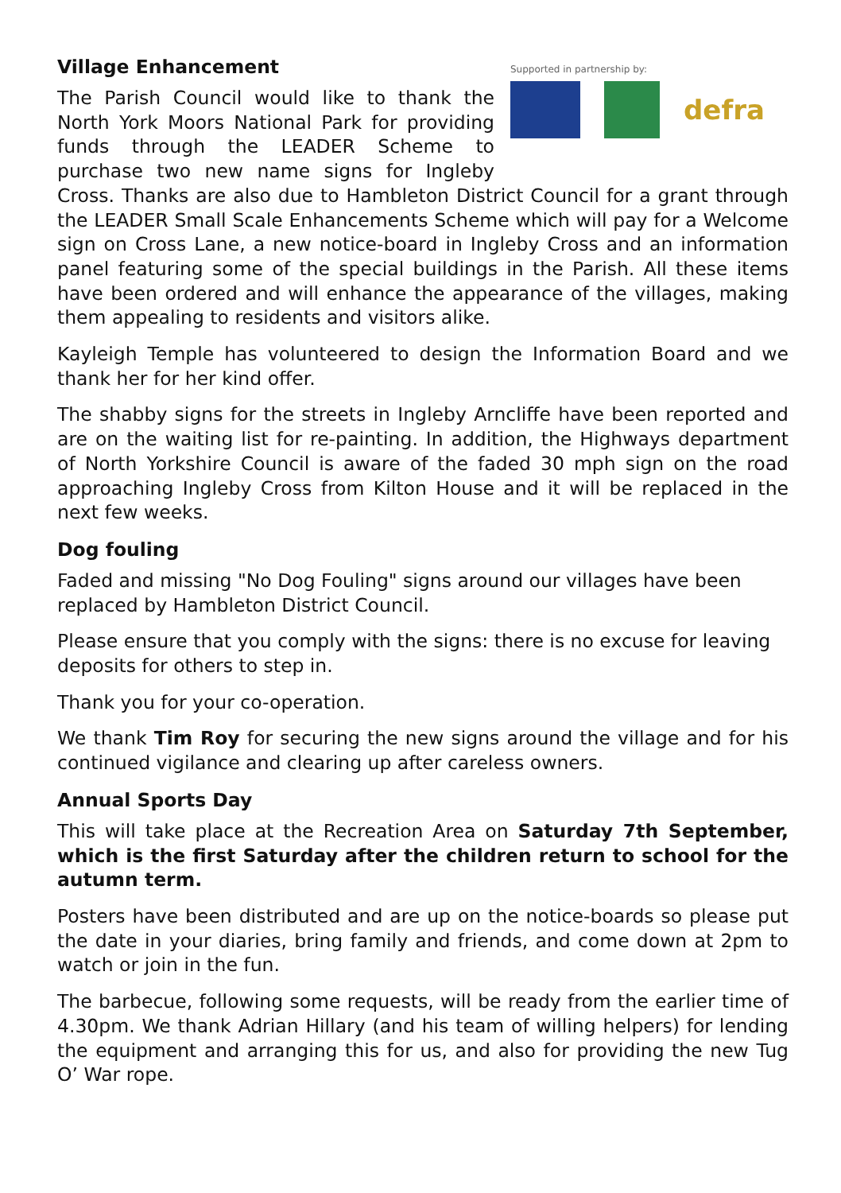Supported in partnership by:
defra
Village Enhancement
The Parish Council would like to thank the North York Moors National Park for providing funds through the LEADER Scheme to purchase two new name signs for Ingleby Cross. Thanks are also due to Hambleton District Council for a grant through the LEADER Small Scale Enhancements Scheme which will pay for a Welcome sign on Cross Lane, a new notice-board in Ingleby Cross and an information panel featuring some of the special buildings in the Parish. All these items have been ordered and will enhance the appearance of the villages, making them appealing to residents and visitors alike.
Kayleigh Temple has volunteered to design the Information Board and we thank her for her kind offer.
The shabby signs for the streets in Ingleby Arncliffe have been reported and are on the waiting list for re-painting. In addition, the Highways department of North Yorkshire Council is aware of the faded 30 mph sign on the road approaching Ingleby Cross from Kilton House and it will be replaced in the next few weeks.
Dog fouling
Faded and missing "No Dog Fouling" signs around our villages have been replaced by Hambleton District Council.
Please ensure that you comply with the signs: there is no excuse for leaving deposits for others to step in.
Thank you for your co-operation.
We thank Tim Roy for securing the new signs around the village and for his continued vigilance and clearing up after careless owners.
Annual Sports Day
This will take place at the Recreation Area on Saturday 7th September, which is the first Saturday after the children return to school for the autumn term.
Posters have been distributed and are up on the notice-boards so please put the date in your diaries, bring family and friends, and come down at 2pm to watch or join in the fun.
The barbecue, following some requests, will be ready from the earlier time of 4.30pm. We thank Adrian Hillary (and his team of willing helpers) for lending the equipment and arranging this for us, and also for providing the new Tug O’ War rope.